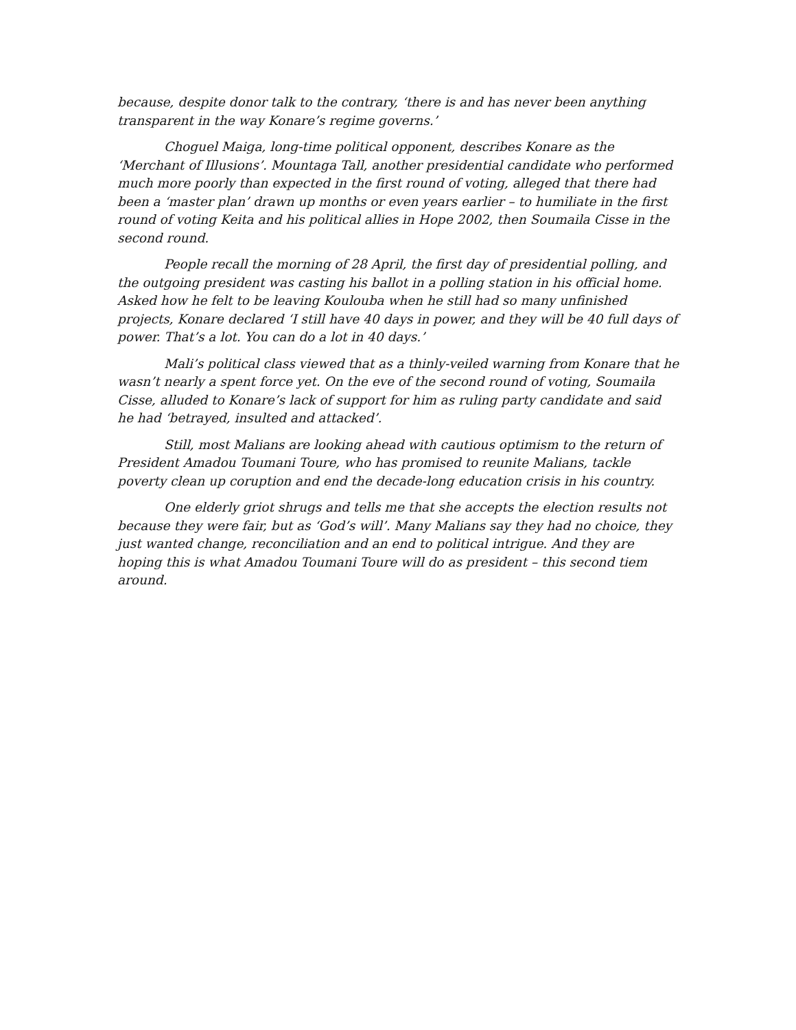because, despite donor talk to the contrary, ‘there is and has never been anything transparent in the way Konare’s regime governs.’
Choguel Maiga, long-time political opponent, describes Konare as the ‘Merchant of Illusions’. Mountaga Tall, another presidential candidate who performed much more poorly than expected in the first round of voting, alleged that there had been a ‘master plan’ drawn up months or even years earlier – to humiliate in the first round of voting Keita and his political allies in Hope 2002, then Soumaila Cisse in the second round.
People recall the morning of 28 April, the first day of presidential polling, and the outgoing president was casting his ballot in a polling station in his official home. Asked how he felt to be leaving Koulouba when he still had so many unfinished projects, Konare declared ‘I still have 40 days in power, and they will be 40 full days of power. That’s a lot. You can do a lot in 40 days.’
Mali’s political class viewed that as a thinly-veiled warning from Konare that he wasn’t nearly a spent force yet. On the eve of the second round of voting, Soumaila Cisse, alluded to Konare’s lack of support for him as ruling party candidate and said he had ‘betrayed, insulted and attacked’.
Still, most Malians are looking ahead with cautious optimism to the return of President Amadou Toumani Toure, who has promised to reunite Malians, tackle poverty clean up coruption and end the decade-long education crisis in his country.
One elderly griot shrugs and tells me that she accepts the election results not because they were fair, but as ‘God’s will’. Many Malians say they had no choice, they just wanted change, reconciliation and an end to political intrigue. And they are hoping this is what Amadou Toumani Toure will do as president – this second tiem around.